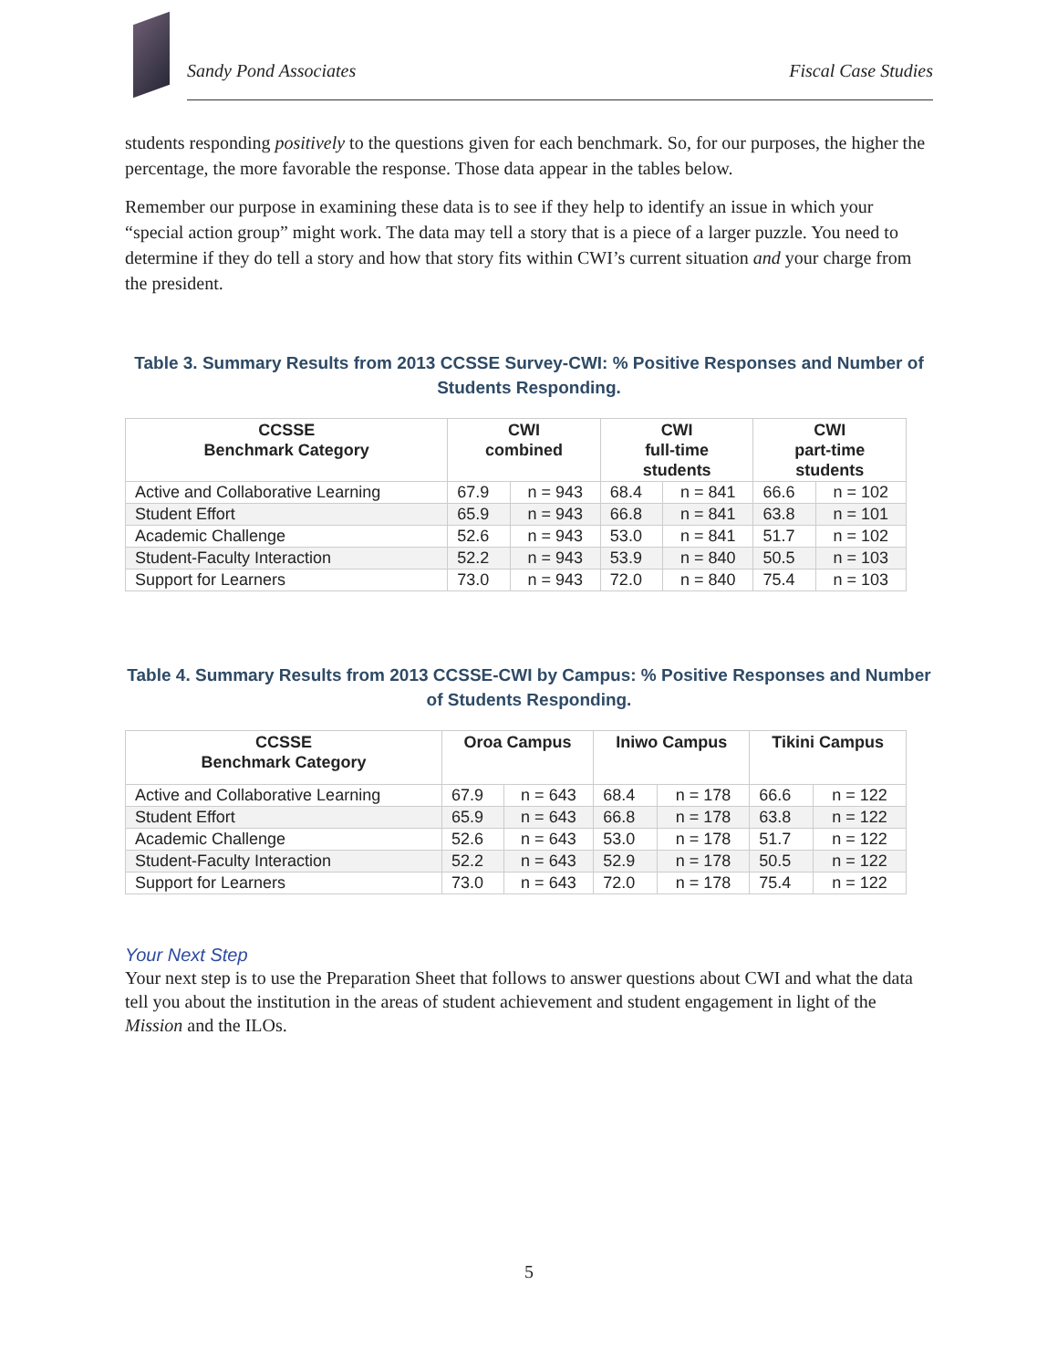Sandy Pond Associates Fiscal Case Studies
students responding positively to the questions given for each benchmark. So, for our purposes, the higher the percentage, the more favorable the response. Those data appear in the tables below.
Remember our purpose in examining these data is to see if they help to identify an issue in which your “special action group” might work. The data may tell a story that is a piece of a larger puzzle. You need to determine if they do tell a story and how that story fits within CWI’s current situation and your charge from the president.
Table 3. Summary Results from 2013 CCSSE Survey-CWI: % Positive Responses and Number of Students Responding.
| CCSSE Benchmark Category | CWI combined | | CWI full-time students | | CWI part-time students | |
| --- | --- | --- | --- | --- | --- | --- |
| Active and Collaborative Learning | 67.9 | n = 943 | 68.4 | n = 841 | 66.6 | n = 102 |
| Student Effort | 65.9 | n = 943 | 66.8 | n = 841 | 63.8 | n = 101 |
| Academic Challenge | 52.6 | n = 943 | 53.0 | n = 841 | 51.7 | n = 102 |
| Student-Faculty Interaction | 52.2 | n = 943 | 53.9 | n = 840 | 50.5 | n = 103 |
| Support for Learners | 73.0 | n = 943 | 72.0 | n = 840 | 75.4 | n = 103 |
Table 4. Summary Results from 2013 CCSSE-CWI by Campus: % Positive Responses and Number of Students Responding.
| CCSSE Benchmark Category | Oroa Campus | | Iniwo Campus | | Tikini Campus | |
| --- | --- | --- | --- | --- | --- | --- |
| Active and Collaborative Learning | 67.9 | n = 643 | 68.4 | n = 178 | 66.6 | n = 122 |
| Student Effort | 65.9 | n = 643 | 66.8 | n = 178 | 63.8 | n = 122 |
| Academic Challenge | 52.6 | n = 643 | 53.0 | n = 178 | 51.7 | n = 122 |
| Student-Faculty Interaction | 52.2 | n = 643 | 52.9 | n = 178 | 50.5 | n = 122 |
| Support for Learners | 73.0 | n = 643 | 72.0 | n = 178 | 75.4 | n = 122 |
Your Next Step
Your next step is to use the Preparation Sheet that follows to answer questions about CWI and what the data tell you about the institution in the areas of student achievement and student engagement in light of the Mission and the ILOs.
5